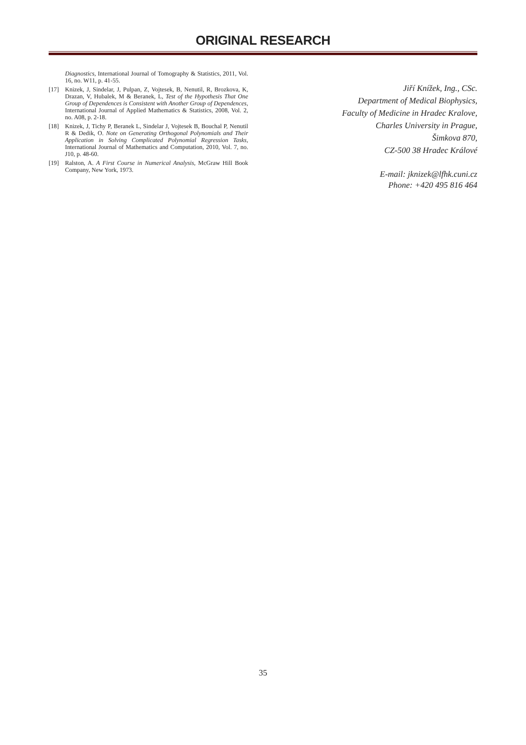ORIGINAL RESEARCH
Diagnostics, International Journal of Tomography & Statistics, 2011, Vol. 16, no. W11, p. 41-55.
[17] Knizek, J, Sindelar, J, Pulpan, Z, Vojtesek, B, Nenutil, R, Brozkova, K, Drazan, V, Hubalek, M & Beranek, L, Test of the Hypothesis That One Group of Dependences is Consistent with Another Group of Dependences, International Journal of Applied Mathematics & Statistics, 2008, Vol. 2, no. A08, p. 2-18.
[18] Knizek, J, Tichy P, Beranek L, Sindelar J, Vojtesek B, Bouchal P, Nenutil R & Dedik, O. Note on Generating Orthogonal Polynomials and Their Application in Solving Complicated Polynomial Regression Tasks, International Journal of Mathematics and Computation, 2010, Vol. 7, no. J10, p. 48-60.
[19] Ralston, A. A First Course in Numerical Analysis, McGraw Hill Book Company, New York, 1973.
Jiří Knížek, Ing., CSc.
Department of Medical Biophysics,
Faculty of Medicine in Hradec Kralove,
Charles University in Prague,
Šimkova 870,
CZ-500 38 Hradec Králové
E-mail: jknizek@lfhk.cuni.cz
Phone: +420 495 816 464
35